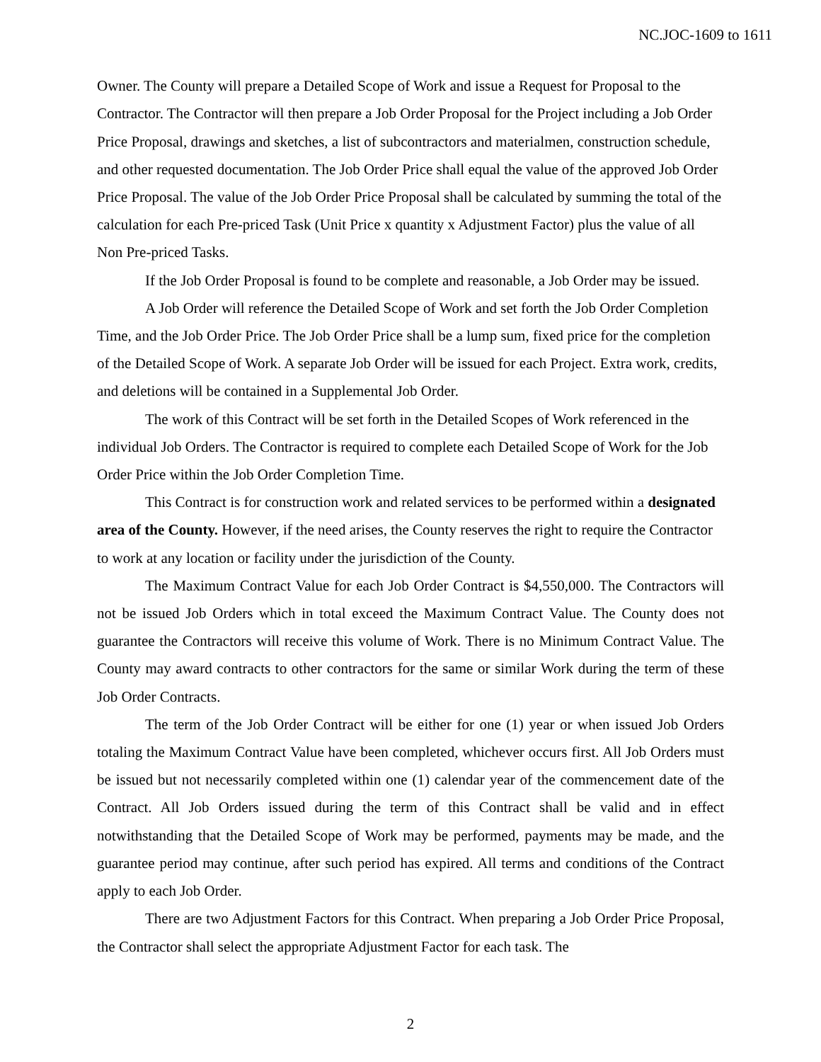NC.JOC-1609 to 1611
Owner. The County will prepare a Detailed Scope of Work and issue a Request for Proposal to the Contractor. The Contractor will then prepare a Job Order Proposal for the Project including a Job Order Price Proposal, drawings and sketches, a list of subcontractors and materialmen, construction schedule, and other requested documentation. The Job Order Price shall equal the value of the approved Job Order Price Proposal. The value of the Job Order Price Proposal shall be calculated by summing the total of the calculation for each Pre-priced Task (Unit Price x quantity x Adjustment Factor) plus the value of all Non Pre-priced Tasks.
If the Job Order Proposal is found to be complete and reasonable, a Job Order may be issued.
A Job Order will reference the Detailed Scope of Work and set forth the Job Order Completion Time, and the Job Order Price. The Job Order Price shall be a lump sum, fixed price for the completion of the Detailed Scope of Work. A separate Job Order will be issued for each Project. Extra work, credits, and deletions will be contained in a Supplemental Job Order.
The work of this Contract will be set forth in the Detailed Scopes of Work referenced in the individual Job Orders. The Contractor is required to complete each Detailed Scope of Work for the Job Order Price within the Job Order Completion Time.
This Contract is for construction work and related services to be performed within a designated area of the County. However, if the need arises, the County reserves the right to require the Contractor to work at any location or facility under the jurisdiction of the County.
The Maximum Contract Value for each Job Order Contract is $4,550,000. The Contractors will not be issued Job Orders which in total exceed the Maximum Contract Value. The County does not guarantee the Contractors will receive this volume of Work. There is no Minimum Contract Value. The County may award contracts to other contractors for the same or similar Work during the term of these Job Order Contracts.
The term of the Job Order Contract will be either for one (1) year or when issued Job Orders totaling the Maximum Contract Value have been completed, whichever occurs first. All Job Orders must be issued but not necessarily completed within one (1) calendar year of the commencement date of the Contract. All Job Orders issued during the term of this Contract shall be valid and in effect notwithstanding that the Detailed Scope of Work may be performed, payments may be made, and the guarantee period may continue, after such period has expired. All terms and conditions of the Contract apply to each Job Order.
There are two Adjustment Factors for this Contract. When preparing a Job Order Price Proposal, the Contractor shall select the appropriate Adjustment Factor for each task. The
2